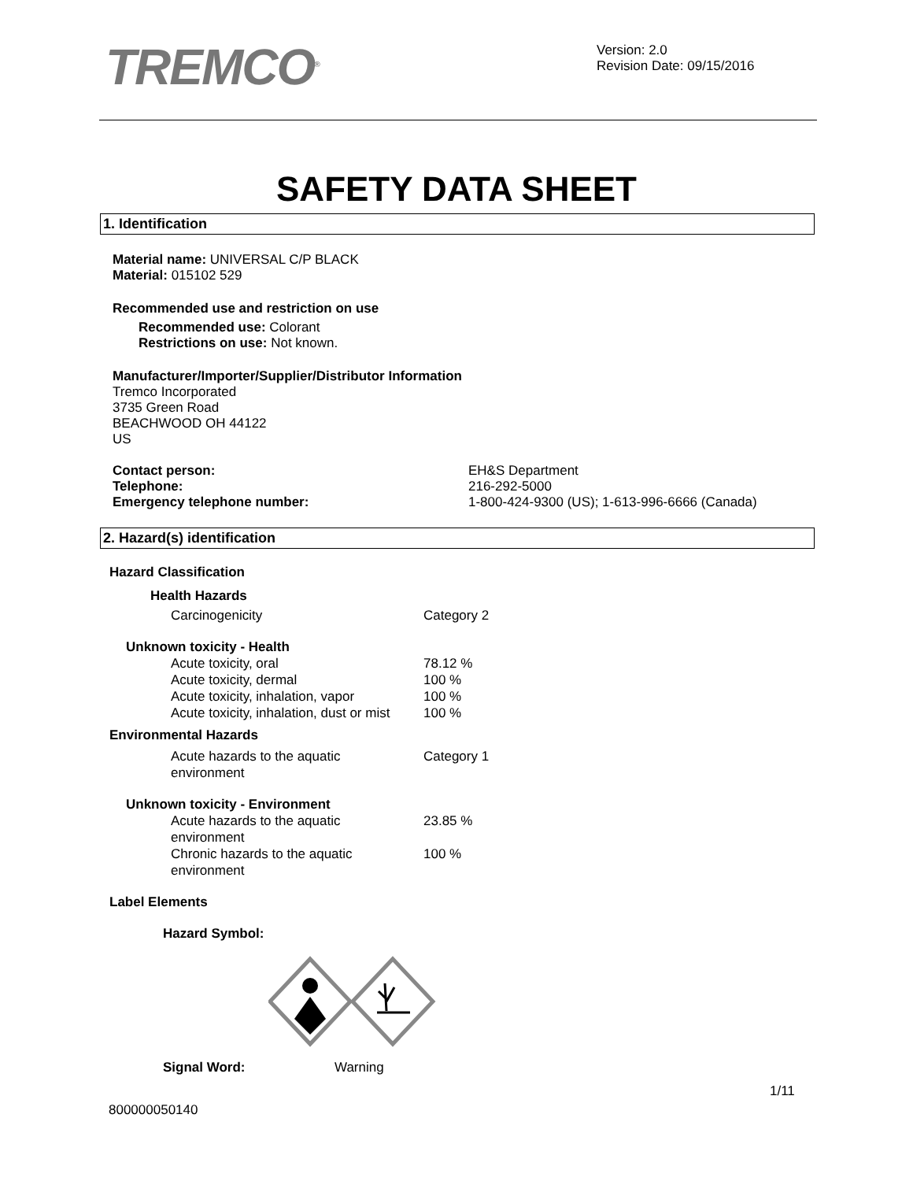TREMCO<sup>®</sup>
Version: 2.0
Revision Date: 09/15/2016
SAFETY DATA SHEET
1. Identification
Material name: UNIVERSAL C/P BLACK
Material: 015102 529
Recommended use and restriction on use
Recommended use: Colorant
Restrictions on use: Not known.
Manufacturer/Importer/Supplier/Distributor Information
Tremco Incorporated
3735 Green Road
BEACHWOOD OH 44122
US
Contact person:
Telephone:
Emergency telephone number:
EH&S Department
216-292-5000
1-800-424-9300 (US); 1-613-996-6666 (Canada)
2. Hazard(s) identification
Hazard Classification
Health Hazards
Carcinogenicity Category 2
Unknown toxicity - Health
Acute toxicity, oral 78.12 %
Acute toxicity, dermal 100 %
Acute toxicity, inhalation, vapor 100 %
Acute toxicity, inhalation, dust or mist 100 %
Environmental Hazards
Acute hazards to the aquatic
environment Category 1
Unknown toxicity - Environment
Acute hazards to the aquatic
environment 23.85 %
Chronic hazards to the aquatic
environment 100 %
Label Elements
Hazard Symbol:
Signal Word: Warning
1/11
800000050140